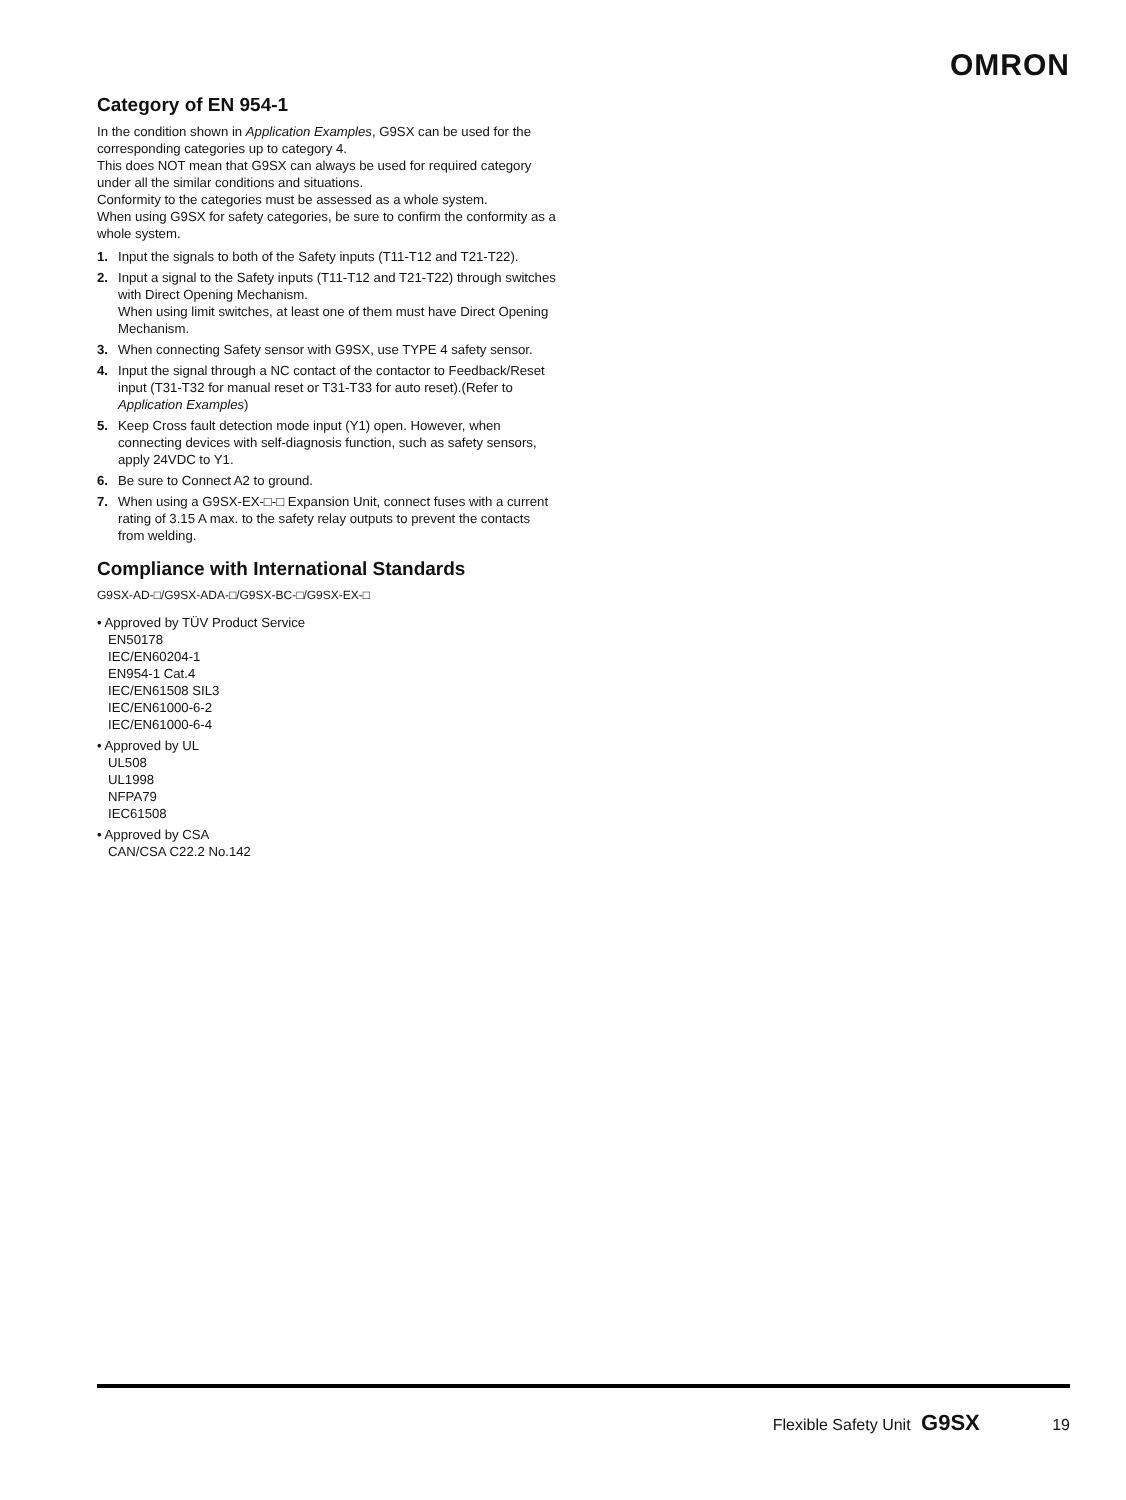OMRON
Category of EN 954-1
In the condition shown in Application Examples, G9SX can be used for the corresponding categories up to category 4.
This does NOT mean that G9SX can always be used for required category under all the similar conditions and situations.
Conformity to the categories must be assessed as a whole system.
When using G9SX for safety categories, be sure to confirm the conformity as a whole system.
1. Input the signals to both of the Safety inputs (T11-T12 and T21-T22).
2. Input a signal to the Safety inputs (T11-T12 and T21-T22) through switches with Direct Opening Mechanism.
When using limit switches, at least one of them must have Direct Opening Mechanism.
3. When connecting Safety sensor with G9SX, use TYPE 4 safety sensor.
4. Input the signal through a NC contact of the contactor to Feedback/Reset input (T31-T32 for manual reset or T31-T33 for auto reset).(Refer to Application Examples)
5. Keep Cross fault detection mode input (Y1) open. However, when connecting devices with self-diagnosis function, such as safety sensors, apply 24VDC to Y1.
6. Be sure to Connect A2 to ground.
7. When using a G9SX-EX-□-□ Expansion Unit, connect fuses with a current rating of 3.15 A max. to the safety relay outputs to prevent the contacts from welding.
Compliance with International Standards
G9SX-AD-□/G9SX-ADA-□/G9SX-BC-□/G9SX-EX-□
• Approved by TÜV Product Service
EN50178
IEC/EN60204-1
EN954-1 Cat.4
IEC/EN61508 SIL3
IEC/EN61000-6-2
IEC/EN61000-6-4
• Approved by UL
UL508
UL1998
NFPA79
IEC61508
• Approved by CSA
CAN/CSA C22.2 No.142
Flexible Safety Unit G9SX 19